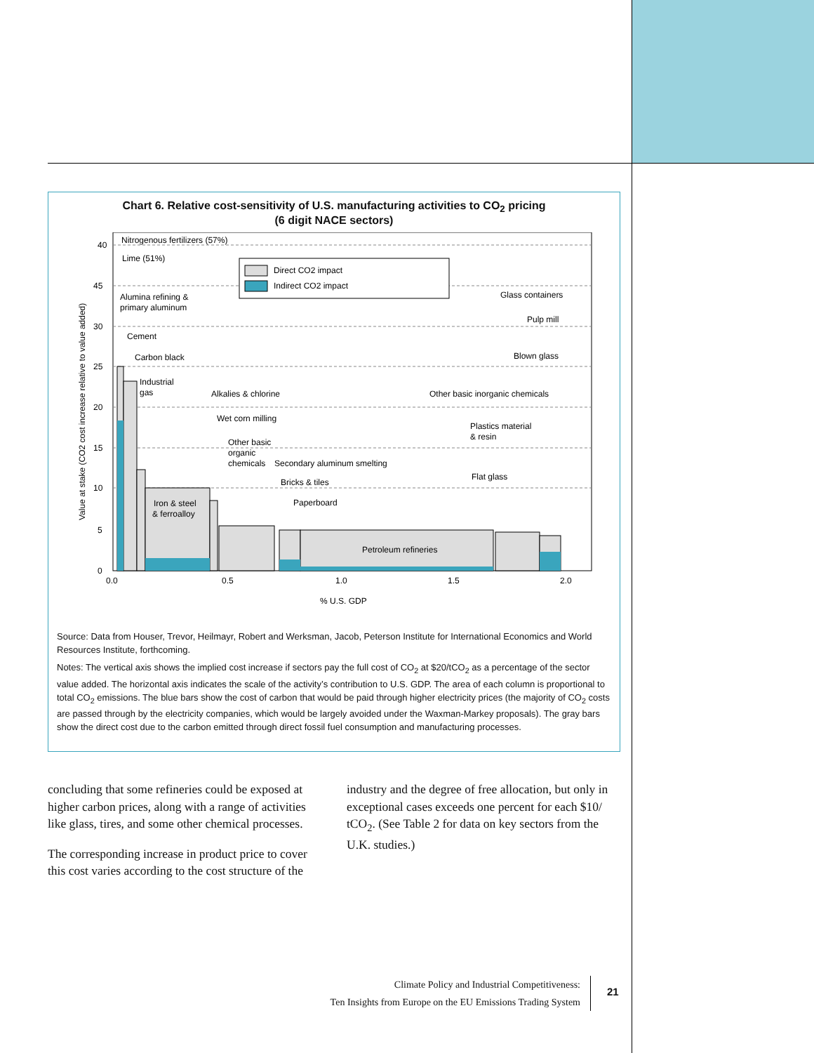Chart 6. Relative cost-sensitivity of U.S. manufacturing activities to CO<sub>2</sub> pricing
(6 digit NACE sectors)
40
45
30
25
20
15
10
5
0
0.0
0.5
1.0
1.5
2.0
% U.S. GDP
Value at stake (CO2 cost increase relative to value added)
Nitrogenous fertilizers (57%)
Lime (51%)
Alumina refining &
primary aluminum
Cement
Carbon black
Industrial
gas
Alkalies & chlorine
Wet corn milling
Other basic
organic
chemicals
Secondary aluminum smelting
Bricks & tiles
Paperboard
Iron & steel
& ferroalloy
Petroleum refineries
Glass containers
Pulp mill
Blown glass
Other basic inorganic chemicals
Plastics material
& resin
Flat glass
Direct CO2 impact
Indirect CO2 impact
Source: Data from Houser, Trevor, Heilmayr, Robert and Werksman, Jacob, Peterson Institute for International Economics and World Resources Institute, forthcoming.
Notes: The vertical axis shows the implied cost increase if sectors pay the full cost of CO<sub>2</sub> at $20/tCO<sub>2</sub> as a percentage of the sector value added. The horizontal axis indicates the scale of the activity’s contribution to U.S. GDP. The area of each column is proportional to total CO<sub>2</sub> emissions. The blue bars show the cost of carbon that would be paid through higher electricity prices (the majority of CO<sub>2</sub> costs are passed through by the electricity companies, which would be largely avoided under the Waxman-Markey proposals). The gray bars show the direct cost due to the carbon emitted through direct fossil fuel consumption and manufacturing processes.
concluding that some refineries could be exposed at higher carbon prices, along with a range of activities like glass, tires, and some other chemical processes.
The corresponding increase in product price to cover this cost varies according to the cost structure of the
industry and the degree of free allocation, but only in exceptional cases exceeds one percent for each $10/ tCO<sub>2</sub>. (See Table 2 for data on key sectors from the U.K. studies.)
Climate Policy and Industrial Competitiveness:
Ten Insights from Europe on the EU Emissions Trading System
21